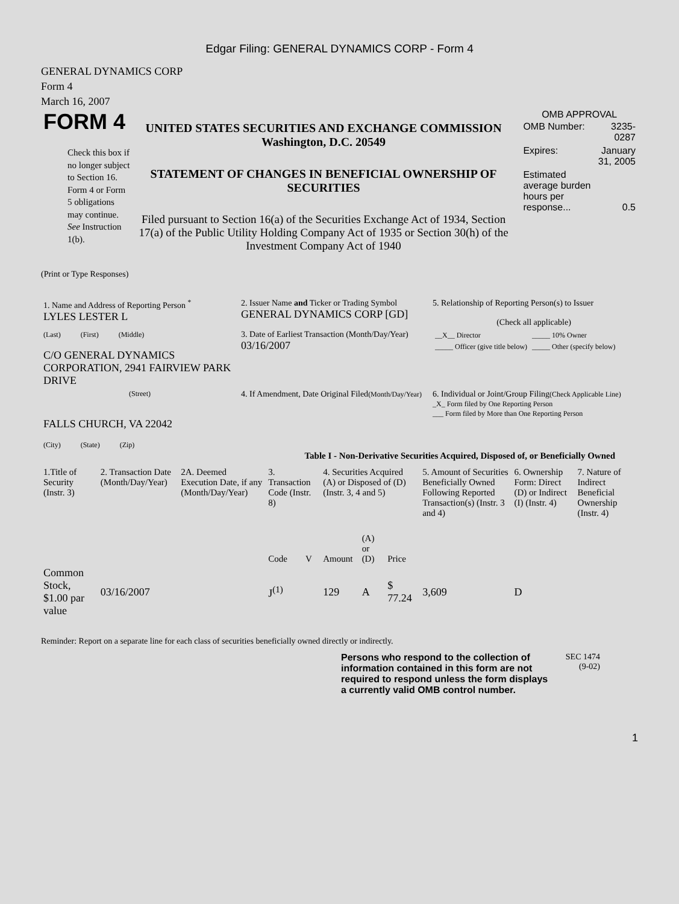Edgar Filing: GENERAL DYNAMICS CORP - Form 4
GENERAL DYNAMICS CORP
Form 4
March 16, 2007
FORM 4
Check this box if no longer subject to Section 16. Form 4 or Form 5 obligations may continue. See Instruction 1(b).
UNITED STATES SECURITIES AND EXCHANGE COMMISSION
Washington, D.C. 20549
STATEMENT OF CHANGES IN BENEFICIAL OWNERSHIP OF SECURITIES
Filed pursuant to Section 16(a) of the Securities Exchange Act of 1934, Section 17(a) of the Public Utility Holding Company Act of 1935 or Section 30(h) of the Investment Company Act of 1940
OMB APPROVAL
| OMB Number: | 3235-0287 |
| Expires: | January 31, 2005 |
| Estimated average burden hours per response... | 0.5 |
(Print or Type Responses)
| 1. Name and Address of Reporting Person <sup>*</sup> LYLES LESTER L | 2. Issuer Name and Ticker or Trading Symbol GENERAL DYNAMICS CORP [GD] | 5. Relationship of Reporting Person(s) to Issuer (Check all applicable) |
| (Last) (First) (Middle) C/O GENERAL DYNAMICS CORPORATION, 2941 FAIRVIEW PARK DRIVE | 3. Date of Earliest Transaction (Month/Day/Year) 03/16/2007 | / __X__ Director / _____ 10% Owner / / _____ Officer (give title below) / _____ Other (specify below) / |
| (Street) FALLS CHURCH, VA 22042 (City) (State) (Zip) | 4. If Amendment, Date Original Filed (Month/Day/Year) | 6. Individual or Joint/Group Filing (Check Applicable Line) _X_ Form filed by One Reporting Person ___ Form filed by More than One Reporting Person |
Table I - Non-Derivative Securities Acquired, Disposed of, or Beneficially Owned
| 1.Title of Security (Instr. 3) | 2. Transaction Date (Month/Day/Year) | 2A. Deemed Execution Date, if any (Month/Day/Year) | 3. Transaction Code (Instr. 8) | | 4. Securities Acquired (A) or Disposed of (D) (Instr. 3, 4 and 5) | | | 5. Amount of Securities Beneficially Owned Following Reported Transaction(s) (Instr. 3 and 4) | 6. Ownership Form: Direct (D) or Indirect (I) (Instr. 4) | 7. Nature of Indirect Beneficial Ownership (Instr. 4) |
| --- | --- | --- | --- | --- | --- | --- | --- | --- | --- | --- |
| | | | Code | V | Amount | (A) or (D) | Price | | | |
| Common Stock, $1.00 par value | 03/16/2007 | | J<sup>(1)</sup> | | 129 | A | $ 77.24 | 3,609 | D | |
Reminder: Report on a separate line for each class of securities beneficially owned directly or indirectly.
Persons who respond to the collection of information contained in this form are not required to respond unless the form displays a currently valid OMB control number.
SEC 1474
(9-02)
1